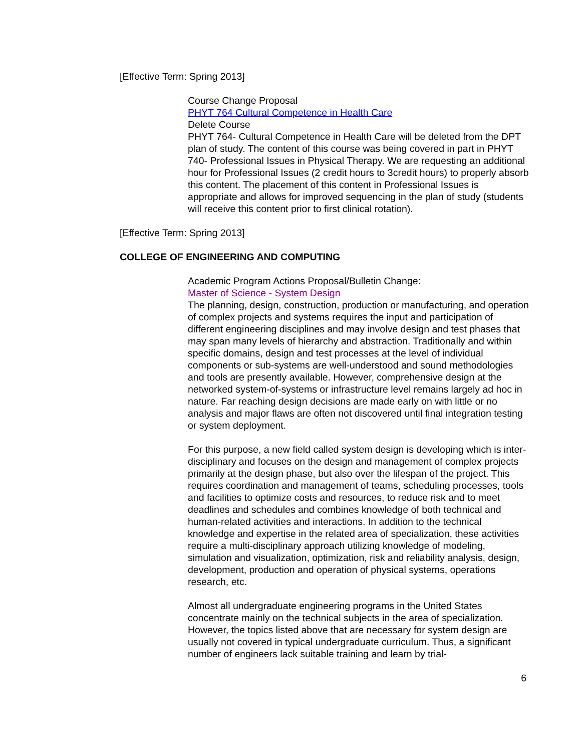[Effective Term: Spring 2013]
Course Change Proposal
PHYT 764 Cultural Competence in Health Care
Delete Course
PHYT 764- Cultural Competence in Health Care will be deleted from the DPT plan of study. The content of this course was being covered in part in PHYT 740- Professional Issues in Physical Therapy. We are requesting an additional hour for Professional Issues (2 credit hours to 3credit hours) to properly absorb this content. The placement of this content in Professional Issues is appropriate and allows for improved sequencing in the plan of study (students will receive this content prior to first clinical rotation).
[Effective Term: Spring 2013]
COLLEGE OF ENGINEERING AND COMPUTING
Academic Program Actions Proposal/Bulletin Change:
Master of Science - System Design
The planning, design, construction, production or manufacturing, and operation of complex projects and systems requires the input and participation of different engineering disciplines and may involve design and test phases that may span many levels of hierarchy and abstraction. Traditionally and within specific domains, design and test processes at the level of individual components or sub-systems are well-understood and sound methodologies and tools are presently available. However, comprehensive design at the networked system-of-systems or infrastructure level remains largely ad hoc in nature. Far reaching design decisions are made early on with little or no analysis and major flaws are often not discovered until final integration testing or system deployment.
For this purpose, a new field called system design is developing which is inter-disciplinary and focuses on the design and management of complex projects primarily at the design phase, but also over the lifespan of the project. This requires coordination and management of teams, scheduling processes, tools and facilities to optimize costs and resources, to reduce risk and to meet deadlines and schedules and combines knowledge of both technical and human-related activities and interactions. In addition to the technical knowledge and expertise in the related area of specialization, these activities require a multi-disciplinary approach utilizing knowledge of modeling, simulation and visualization, optimization, risk and reliability analysis, design, development, production and operation of physical systems, operations research, etc.
Almost all undergraduate engineering programs in the United States concentrate mainly on the technical subjects in the area of specialization. However, the topics listed above that are necessary for system design are usually not covered in typical undergraduate curriculum. Thus, a significant number of engineers lack suitable training and learn by trial-
6